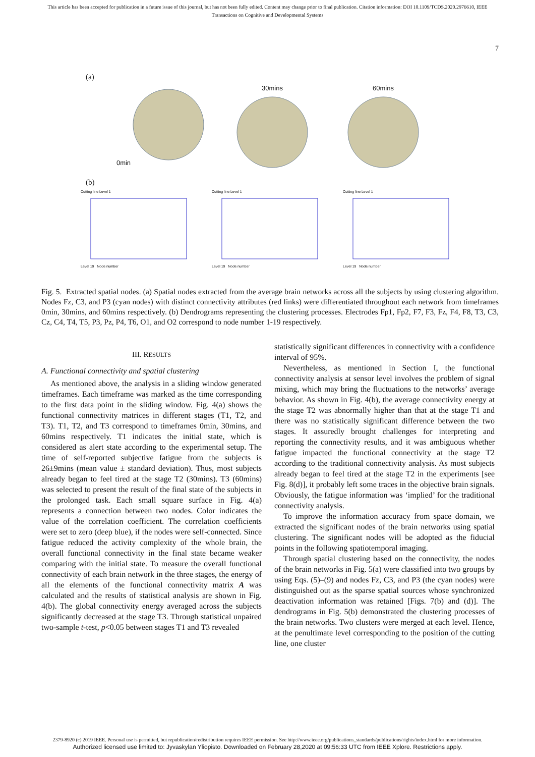This article has been accepted for publication in a future issue of this journal, but has not been fully edited. Content may change prior to final publication. Citation information: DOI 10.1109/TCDS.2020.2976610, IEEE
Transactions on Cognitive and Developmental Systems
7
(a)
0min 30mins 60mins
(b)
Cutting line Level 1
Level 19 Node number
Cutting line Level 1
Level 19 Node number
Cutting line Level 1
Level 19 Node number
Fig. 5. Extracted spatial nodes. (a) Spatial nodes extracted from the average brain networks across all the subjects by using clustering algorithm. Nodes Fz, C3, and P3 (cyan nodes) with distinct connectivity attributes (red links) were differentiated throughout each network from timeframes 0min, 30mins, and 60mins respectively. (b) Dendrograms representing the clustering processes. Electrodes Fp1, Fp2, F7, F3, Fz, F4, F8, T3, C3, Cz, C4, T4, T5, P3, Pz, P4, T6, O1, and O2 correspond to node number 1-19 respectively.
III. RESULTS
A. Functional connectivity and spatial clustering
As mentioned above, the analysis in a sliding window generated timeframes. Each timeframe was marked as the time corresponding to the first data point in the sliding window. Fig. 4(a) shows the functional connectivity matrices in different stages (T1, T2, and T3). T1, T2, and T3 correspond to timeframes 0min, 30mins, and 60mins respectively. T1 indicates the initial state, which is considered as alert state according to the experimental setup. The time of self-reported subjective fatigue from the subjects is 26±9mins (mean value ± standard deviation). Thus, most subjects already began to feel tired at the stage T2 (30mins). T3 (60mins) was selected to present the result of the final state of the subjects in the prolonged task. Each small square surface in Fig. 4(a) represents a connection between two nodes. Color indicates the value of the correlation coefficient. The correlation coefficients were set to zero (deep blue), if the nodes were self-connected. Since fatigue reduced the activity complexity of the whole brain, the overall functional connectivity in the final state became weaker comparing with the initial state. To measure the overall functional connectivity of each brain network in the three stages, the energy of all the elements of the functional connectivity matrix A was calculated and the results of statistical analysis are shown in Fig. 4(b). The global connectivity energy averaged across the subjects significantly decreased at the stage T3. Through statistical unpaired two-sample t-test, p<0.05 between stages T1 and T3 revealed
statistically significant differences in connectivity with a confidence interval of 95%.
Nevertheless, as mentioned in Section I, the functional connectivity analysis at sensor level involves the problem of signal mixing, which may bring the fluctuations to the networks’ average behavior. As shown in Fig. 4(b), the average connectivity energy at the stage T2 was abnormally higher than that at the stage T1 and there was no statistically significant difference between the two stages. It assuredly brought challenges for interpreting and reporting the connectivity results, and it was ambiguous whether fatigue impacted the functional connectivity at the stage T2 according to the traditional connectivity analysis. As most subjects already began to feel tired at the stage T2 in the experiments [see Fig. 8(d)], it probably left some traces in the objective brain signals. Obviously, the fatigue information was ‘implied’ for the traditional connectivity analysis.
To improve the information accuracy from space domain, we extracted the significant nodes of the brain networks using spatial clustering. The significant nodes will be adopted as the fiducial points in the following spatiotemporal imaging.
Through spatial clustering based on the connectivity, the nodes of the brain networks in Fig. 5(a) were classified into two groups by using Eqs. (5)–(9) and nodes Fz, C3, and P3 (the cyan nodes) were distinguished out as the sparse spatial sources whose synchronized deactivation information was retained [Figs. 7(b) and (d)]. The dendrograms in Fig. 5(b) demonstrated the clustering processes of the brain networks. Two clusters were merged at each level. Hence, at the penultimate level corresponding to the position of the cutting line, one cluster
2379-8920 (c) 2019 IEEE. Personal use is permitted, but republication/redistribution requires IEEE permission. See http://www.ieee.org/publications_standards/publications/rights/index.html for more information.
Authorized licensed use limited to: Jyvaskylan Yliopisto. Downloaded on February 28,2020 at 09:56:33 UTC from IEEE Xplore. Restrictions apply.